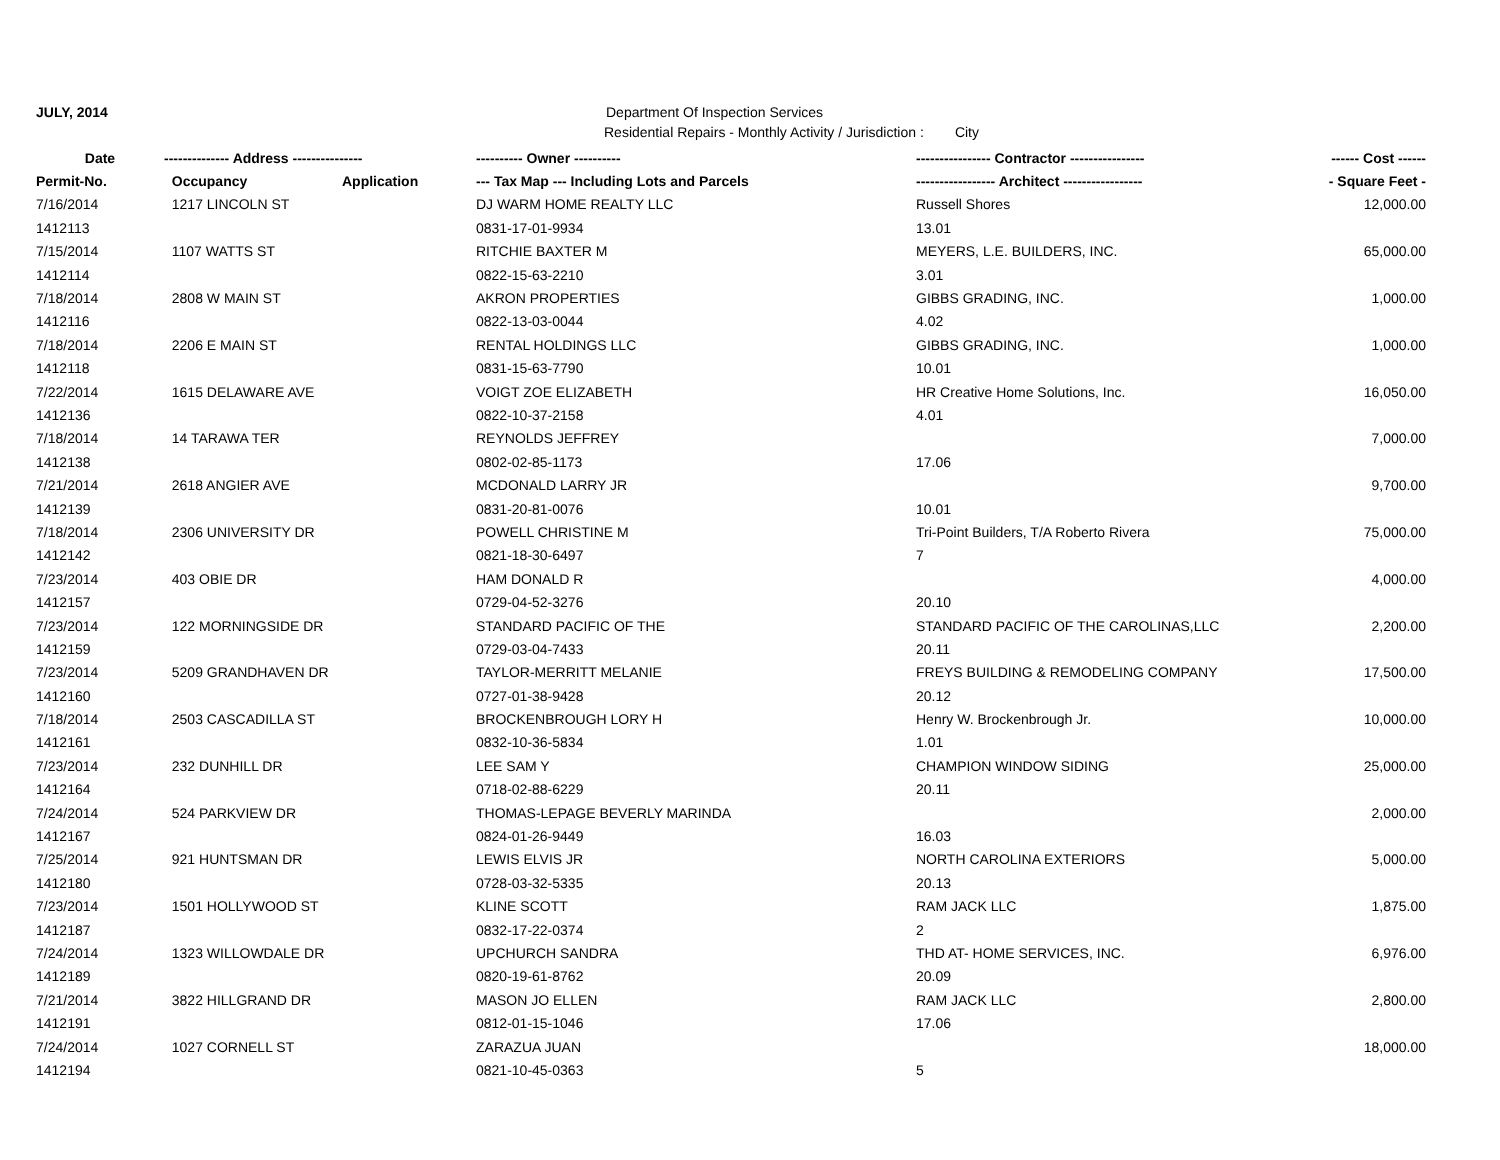JULY, 2014 Department Of Inspection Services
Residential Repairs - Monthly Activity / Jurisdiction : City
| Date | -------------- Address --------------- | | ---------- Owner ---------- | ---------------- Contractor ---------------- | ------ Cost ------ |
| --- | --- | --- | --- | --- | --- |
| Permit-No. | Occupancy | Application | --- Tax Map --- Including Lots and Parcels | ----------------- Architect ----------------- | - Square Feet - |
| 7/16/2014 | 1217 LINCOLN ST | | DJ WARM HOME REALTY LLC | Russell Shores | 12,000.00 |
| 1412113 | | | 0831-17-01-9934 | 13.01 | |
| 7/15/2014 | 1107 WATTS ST | | RITCHIE BAXTER M | MEYERS, L.E. BUILDERS, INC. | 65,000.00 |
| 1412114 | | | 0822-15-63-2210 | 3.01 | |
| 7/18/2014 | 2808 W MAIN ST | | AKRON PROPERTIES | GIBBS GRADING, INC. | 1,000.00 |
| 1412116 | | | 0822-13-03-0044 | 4.02 | |
| 7/18/2014 | 2206 E MAIN ST | | RENTAL HOLDINGS LLC | GIBBS GRADING, INC. | 1,000.00 |
| 1412118 | | | 0831-15-63-7790 | 10.01 | |
| 7/22/2014 | 1615 DELAWARE AVE | | VOIGT ZOE ELIZABETH | HR Creative Home Solutions, Inc. | 16,050.00 |
| 1412136 | | | 0822-10-37-2158 | 4.01 | |
| 7/18/2014 | 14 TARAWA TER | | REYNOLDS JEFFREY | | 7,000.00 |
| 1412138 | | | 0802-02-85-1173 | 17.06 | |
| 7/21/2014 | 2618 ANGIER AVE | | MCDONALD LARRY JR | | 9,700.00 |
| 1412139 | | | 0831-20-81-0076 | 10.01 | |
| 7/18/2014 | 2306 UNIVERSITY DR | | POWELL CHRISTINE M | Tri-Point Builders, T/A Roberto Rivera | 75,000.00 |
| 1412142 | | | 0821-18-30-6497 | 7 | |
| 7/23/2014 | 403 OBIE DR | | HAM DONALD R | | 4,000.00 |
| 1412157 | | | 0729-04-52-3276 | 20.10 | |
| 7/23/2014 | 122 MORNINGSIDE DR | | STANDARD PACIFIC OF THE | STANDARD PACIFIC OF THE CAROLINAS,LLC | 2,200.00 |
| 1412159 | | | 0729-03-04-7433 | 20.11 | |
| 7/23/2014 | 5209 GRANDHAVEN DR | | TAYLOR-MERRITT MELANIE | FREYS BUILDING & REMODELING COMPANY | 17,500.00 |
| 1412160 | | | 0727-01-38-9428 | 20.12 | |
| 7/18/2014 | 2503 CASCADILLA ST | | BROCKENBROUGH LORY H | Henry W. Brockenbrough Jr. | 10,000.00 |
| 1412161 | | | 0832-10-36-5834 | 1.01 | |
| 7/23/2014 | 232 DUNHILL DR | | LEE SAM Y | CHAMPION WINDOW SIDING | 25,000.00 |
| 1412164 | | | 0718-02-88-6229 | 20.11 | |
| 7/24/2014 | 524 PARKVIEW DR | | THOMAS-LEPAGE BEVERLY MARINDA | | 2,000.00 |
| 1412167 | | | 0824-01-26-9449 | 16.03 | |
| 7/25/2014 | 921 HUNTSMAN DR | | LEWIS ELVIS JR | NORTH CAROLINA EXTERIORS | 5,000.00 |
| 1412180 | | | 0728-03-32-5335 | 20.13 | |
| 7/23/2014 | 1501 HOLLYWOOD ST | | KLINE SCOTT | RAM JACK LLC | 1,875.00 |
| 1412187 | | | 0832-17-22-0374 | 2 | |
| 7/24/2014 | 1323 WILLOWDALE DR | | UPCHURCH SANDRA | THD AT- HOME SERVICES, INC. | 6,976.00 |
| 1412189 | | | 0820-19-61-8762 | 20.09 | |
| 7/21/2014 | 3822 HILLGRAND DR | | MASON JO ELLEN | RAM JACK LLC | 2,800.00 |
| 1412191 | | | 0812-01-15-1046 | 17.06 | |
| 7/24/2014 | 1027 CORNELL ST | | ZARAZUA JUAN | | 18,000.00 |
| 1412194 | | | 0821-10-45-0363 | 5 | |